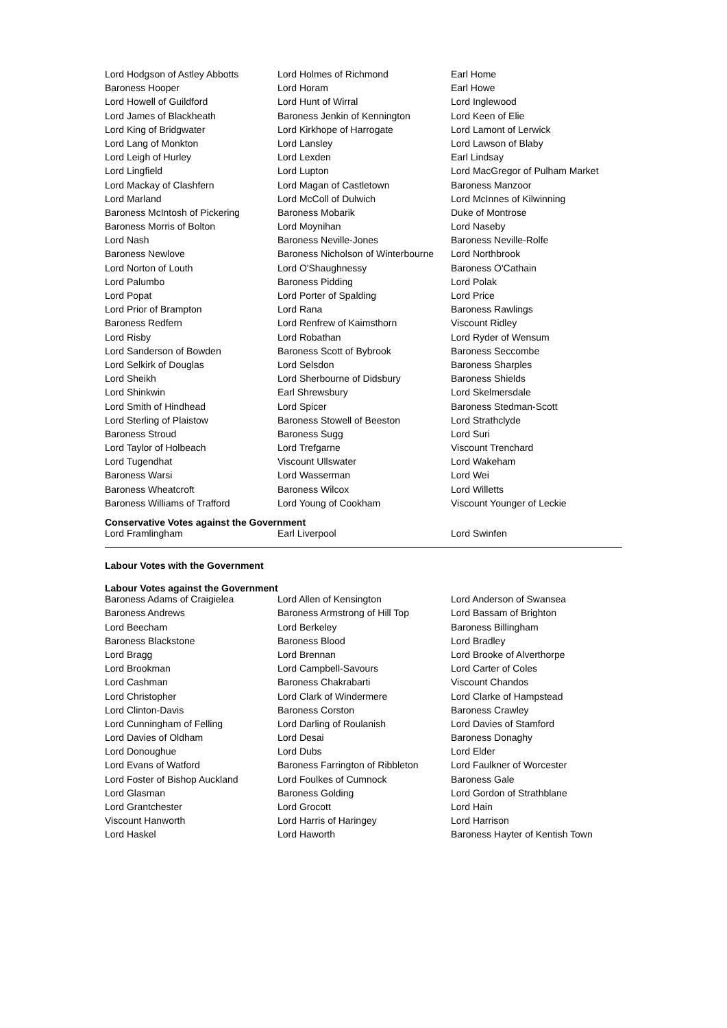| Lord Hodgson of Astley Abbotts | Lord Holmes of Richmond | Earl Home |
| Baroness Hooper | Lord Horam | Earl Howe |
| Lord Howell of Guildford | Lord Hunt of Wirral | Lord Inglewood |
| Lord James of Blackheath | Baroness Jenkin of Kennington | Lord Keen of Elie |
| Lord King of Bridgwater | Lord Kirkhope of Harrogate | Lord Lamont of Lerwick |
| Lord Lang of Monkton | Lord Lansley | Lord Lawson of Blaby |
| Lord Leigh of Hurley | Lord Lexden | Earl Lindsay |
| Lord Lingfield | Lord Lupton | Lord MacGregor of Pulham Market |
| Lord Mackay of Clashfern | Lord Magan of Castletown | Baroness Manzoor |
| Lord Marland | Lord McColl of Dulwich | Lord McInnes of Kilwinning |
| Baroness McIntosh of Pickering | Baroness Mobarik | Duke of Montrose |
| Baroness Morris of Bolton | Lord Moynihan | Lord Naseby |
| Lord Nash | Baroness Neville-Jones | Baroness Neville-Rolfe |
| Baroness Newlove | Baroness Nicholson of Winterbourne | Lord Northbrook |
| Lord Norton of Louth | Lord O'Shaughnessy | Baroness O'Cathain |
| Lord Palumbo | Baroness Pidding | Lord Polak |
| Lord Popat | Lord Porter of Spalding | Lord Price |
| Lord Prior of Brampton | Lord Rana | Baroness Rawlings |
| Baroness Redfern | Lord Renfrew of Kaimsthorn | Viscount Ridley |
| Lord Risby | Lord Robathan | Lord Ryder of Wensum |
| Lord Sanderson of Bowden | Baroness Scott of Bybrook | Baroness Seccombe |
| Lord Selkirk of Douglas | Lord Selsdon | Baroness Sharples |
| Lord Sheikh | Lord Sherbourne of Didsbury | Baroness Shields |
| Lord Shinkwin | Earl Shrewsbury | Lord Skelmersdale |
| Lord Smith of Hindhead | Lord Spicer | Baroness Stedman-Scott |
| Lord Sterling of Plaistow | Baroness Stowell of Beeston | Lord Strathclyde |
| Baroness Stroud | Baroness Sugg | Lord Suri |
| Lord Taylor of Holbeach | Lord Trefgarne | Viscount Trenchard |
| Lord Tugendhat | Viscount Ullswater | Lord Wakeham |
| Baroness Warsi | Lord Wasserman | Lord Wei |
| Baroness Wheatcroft | Baroness Wilcox | Lord Willetts |
| Baroness Williams of Trafford | Lord Young of Cookham | Viscount Younger of Leckie |
Conservative Votes against the Government
| Lord Framlingham | Earl Liverpool | Lord Swinfen |
Labour Votes with the Government
Labour Votes against the Government
| Baroness Adams of Craigielea | Lord Allen of Kensington | Lord Anderson of Swansea |
| Baroness Andrews | Baroness Armstrong of Hill Top | Lord Bassam of Brighton |
| Lord Beecham | Lord Berkeley | Baroness Billingham |
| Baroness Blackstone | Baroness Blood | Lord Bradley |
| Lord Bragg | Lord Brennan | Lord Brooke of Alverthorpe |
| Lord Brookman | Lord Campbell-Savours | Lord Carter of Coles |
| Lord Cashman | Baroness Chakrabarti | Viscount Chandos |
| Lord Christopher | Lord Clark of Windermere | Lord Clarke of Hampstead |
| Lord Clinton-Davis | Baroness Corston | Baroness Crawley |
| Lord Cunningham of Felling | Lord Darling of Roulanish | Lord Davies of Stamford |
| Lord Davies of Oldham | Lord Desai | Baroness Donaghy |
| Lord Donoughue | Lord Dubs | Lord Elder |
| Lord Evans of Watford | Baroness Farrington of Ribbleton | Lord Faulkner of Worcester |
| Lord Foster of Bishop Auckland | Lord Foulkes of Cumnock | Baroness Gale |
| Lord Glasman | Baroness Golding | Lord Gordon of Strathblane |
| Lord Grantchester | Lord Grocott | Lord Hain |
| Viscount Hanworth | Lord Harris of Haringey | Lord Harrison |
| Lord Haskel | Lord Haworth | Baroness Hayter of Kentish Town |